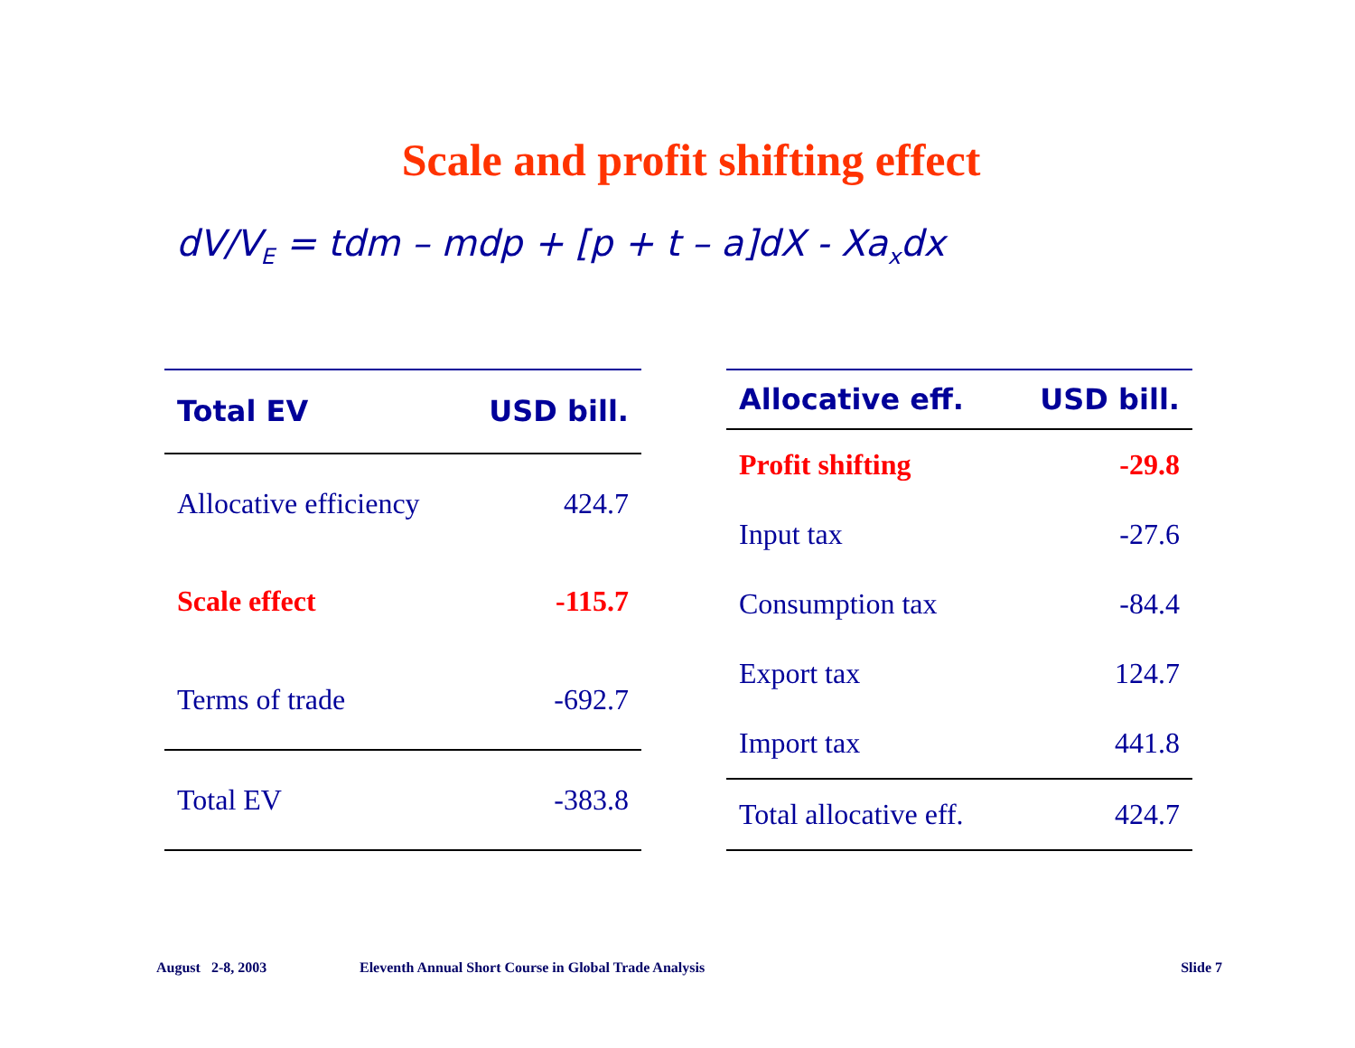Scale and profit shifting effect
dV/V<sub>E</sub> = tdm – mdp + [p + t – a]dX - Xa<sub>x</sub>dx
| Total EV | USD bill. |
| --- | --- |
| Allocative efficiency | 424.7 |
| Scale effect | -115.7 |
| Terms of trade | -692.7 |
| Total EV | -383.8 |
| Allocative eff. | USD bill. |
| --- | --- |
| Profit shifting | -29.8 |
| Input tax | -27.6 |
| Consumption tax | -84.4 |
| Export tax | 124.7 |
| Import tax | 441.8 |
| Total allocative eff. | 424.7 |
August 2-8, 2003 Eleventh Annual Short Course in Global Trade Analysis Slide 7